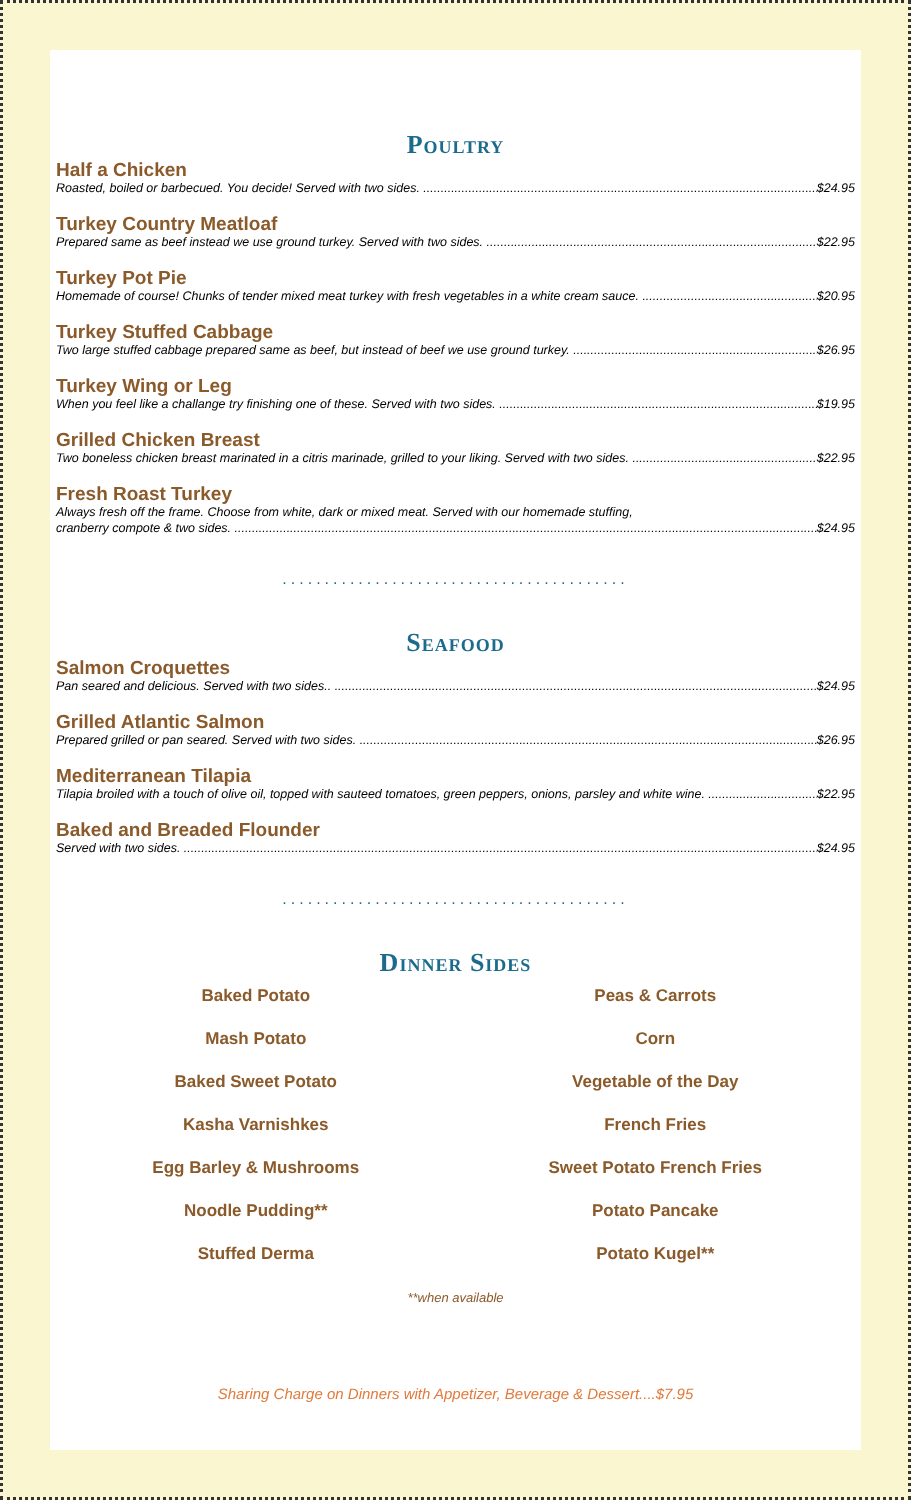Poultry
Half a Chicken
Roasted, boiled or barbecued. You decide! Served with two sides. $24.95
Turkey Country Meatloaf
Prepared same as beef instead we use ground turkey. Served with two sides. $22.95
Turkey Pot Pie
Homemade of course! Chunks of tender mixed meat turkey with fresh vegetables in a white cream sauce. $20.95
Turkey Stuffed Cabbage
Two large stuffed cabbage prepared same as beef, but instead of beef we use ground turkey. $26.95
Turkey Wing or Leg
When you feel like a challange try finishing one of these. Served with two sides. $19.95
Grilled Chicken Breast
Two boneless chicken breast marinated in a citris marinade, grilled to your liking. Served with two sides. $22.95
Fresh Roast Turkey
Always fresh off the frame. Choose from white, dark or mixed meat. Served with our homemade stuffing,
cranberry compote & two sides. $24.95
.........................................
Seafood
Salmon Croquettes
Pan seared and delicious. Served with two sides.. $24.95
Grilled Atlantic Salmon
Prepared grilled or pan seared. Served with two sides. $26.95
Mediterranean Tilapia
Tilapia broiled with a touch of olive oil, topped with sauteed tomatoes, green peppers, onions, parsley and white wine. $22.95
Baked and Breaded Flounder
Served with two sides. $24.95
.........................................
Dinner Sides
Baked Potato
Peas & Carrots
Mash Potato
Corn
Baked Sweet Potato
Vegetable of the Day
Kasha Varnishkes
French Fries
Egg Barley & Mushrooms
Sweet Potato French Fries
Noodle Pudding**
Potato Pancake
Stuffed Derma
Potato Kugel**
**when available
Sharing Charge on Dinners with Appetizer, Beverage & Dessert....$7.95